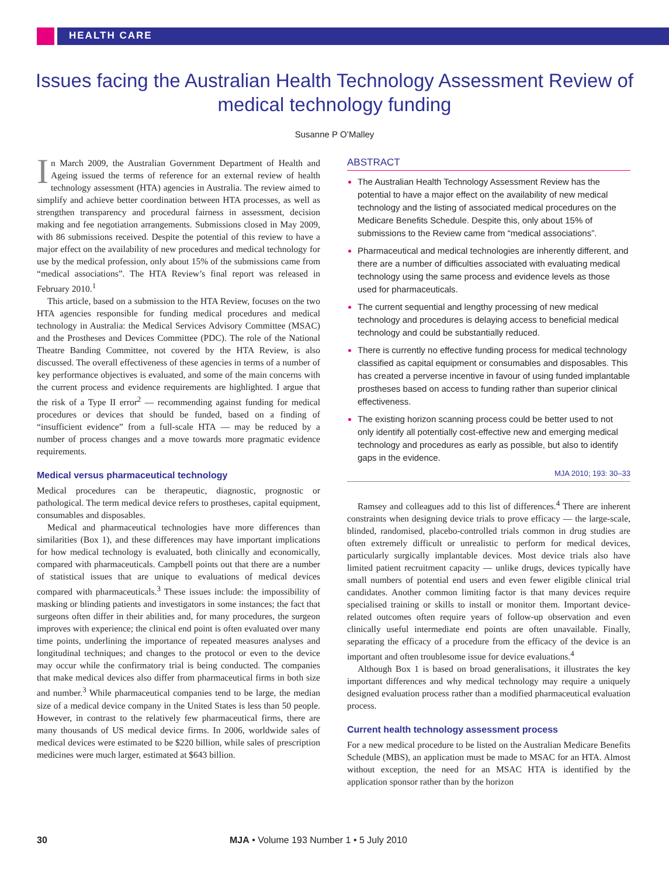HEALTH CARE
Issues facing the Australian Health Technology Assessment Review of medical technology funding
Susanne P O’Malley
In March 2009, the Australian Government Department of Health and Ageing issued the terms of reference for an external review of health technology assessment (HTA) agencies in Australia. The review aimed to simplify and achieve better coordination between HTA processes, as well as strengthen transparency and procedural fairness in assessment, decision making and fee negotiation arrangements. Submissions closed in May 2009, with 86 submissions received. Despite the potential of this review to have a major effect on the availability of new procedures and medical technology for use by the medical profession, only about 15% of the submissions came from “medical associations”. The HTA Review’s final report was released in February 2010.<sup>1</sup>
This article, based on a submission to the HTA Review, focuses on the two HTA agencies responsible for funding medical procedures and medical technology in Australia: the Medical Services Advisory Committee (MSAC) and the Prostheses and Devices Committee (PDC). The role of the National Theatre Banding Committee, not covered by the HTA Review, is also discussed. The overall effectiveness of these agencies in terms of a number of key performance objectives is evaluated, and some of the main concerns with the current process and evidence requirements are highlighted. I argue that the risk of a Type II error<sup>2</sup> — recommending against funding for medical procedures or devices that should be funded, based on a finding of “insufficient evidence” from a full-scale HTA — may be reduced by a number of process changes and a move towards more pragmatic evidence requirements.
Medical versus pharmaceutical technology
Medical procedures can be therapeutic, diagnostic, prognostic or pathological. The term medical device refers to prostheses, capital equipment, consumables and disposables.
Medical and pharmaceutical technologies have more differences than similarities (Box 1), and these differences may have important implications for how medical technology is evaluated, both clinically and economically, compared with pharmaceuticals. Campbell points out that there are a number of statistical issues that are unique to evaluations of medical devices compared with pharmaceuticals.<sup>3</sup> These issues include: the impossibility of masking or blinding patients and investigators in some instances; the fact that surgeons often differ in their abilities and, for many procedures, the surgeon improves with experience; the clinical end point is often evaluated over many time points, underlining the importance of repeated measures analyses and longitudinal techniques; and changes to the protocol or even to the device may occur while the confirmatory trial is being conducted. The companies that make medical devices also differ from pharmaceutical firms in both size and number.<sup>3</sup> While pharmaceutical companies tend to be large, the median size of a medical device company in the United States is less than 50 people. However, in contrast to the relatively few pharmaceutical firms, there are many thousands of US medical device firms. In 2006, worldwide sales of medical devices were estimated to be $220 billion, while sales of prescription medicines were much larger, estimated at $643 billion.
ABSTRACT
The Australian Health Technology Assessment Review has the potential to have a major effect on the availability of new medical technology and the listing of associated medical procedures on the Medicare Benefits Schedule. Despite this, only about 15% of submissions to the Review came from “medical associations”.
Pharmaceutical and medical technologies are inherently different, and there are a number of difficulties associated with evaluating medical technology using the same process and evidence levels as those used for pharmaceuticals.
The current sequential and lengthy processing of new medical technology and procedures is delaying access to beneficial medical technology and could be substantially reduced.
There is currently no effective funding process for medical technology classified as capital equipment or consumables and disposables. This has created a perverse incentive in favour of using funded implantable prostheses based on access to funding rather than superior clinical effectiveness.
The existing horizon scanning process could be better used to not only identify all potentially cost-effective new and emerging medical technology and procedures as early as possible, but also to identify gaps in the evidence.
MJA 2010; 193: 30–33
Ramsey and colleagues add to this list of differences.<sup>4</sup> There are inherent constraints when designing device trials to prove efficacy — the large-scale, blinded, randomised, placebo-controlled trials common in drug studies are often extremely difficult or unrealistic to perform for medical devices, particularly surgically implantable devices. Most device trials also have limited patient recruitment capacity — unlike drugs, devices typically have small numbers of potential end users and even fewer eligible clinical trial candidates. Another common limiting factor is that many devices require specialised training or skills to install or monitor them. Important device-related outcomes often require years of follow-up observation and even clinically useful intermediate end points are often unavailable. Finally, separating the efficacy of a procedure from the efficacy of the device is an important and often troublesome issue for device evaluations.<sup>4</sup>
Although Box 1 is based on broad generalisations, it illustrates the key important differences and why medical technology may require a uniquely designed evaluation process rather than a modified pharmaceutical evaluation process.
Current health technology assessment process
For a new medical procedure to be listed on the Australian Medicare Benefits Schedule (MBS), an application must be made to MSAC for an HTA. Almost without exception, the need for an MSAC HTA is identified by the application sponsor rather than by the horizon
30 MJA • Volume 193 Number 1 • 5 July 2010